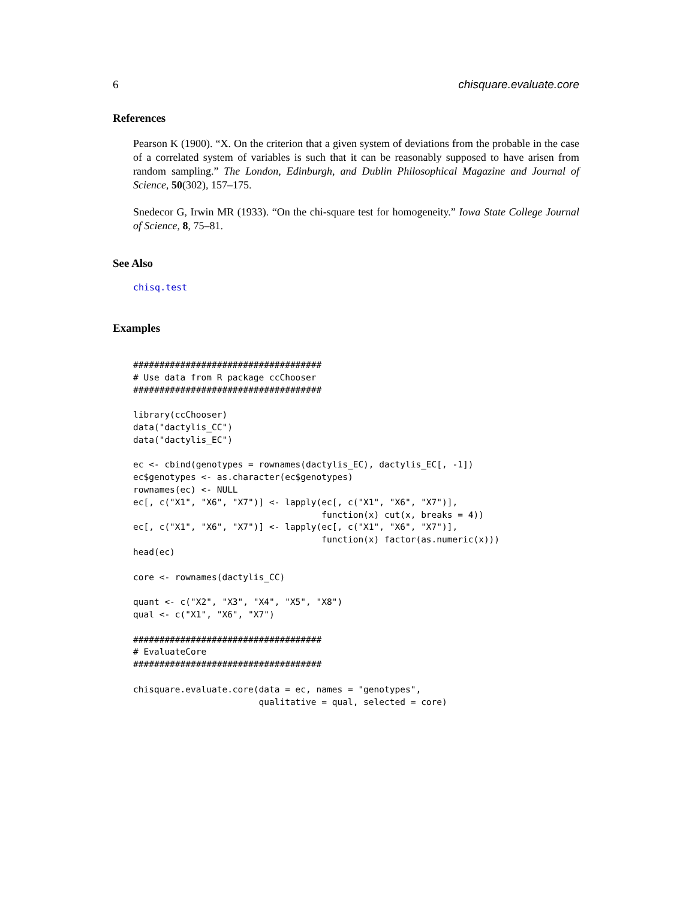6 chisquare.evaluate.core
References
Pearson K (1900). “X. On the criterion that a given system of deviations from the probable in the case of a correlated system of variables is such that it can be reasonably supposed to have arisen from random sampling.” The London, Edinburgh, and Dublin Philosophical Magazine and Journal of Science, 50(302), 157–175.
Snedecor G, Irwin MR (1933). “On the chi-square test for homogeneity.” Iowa State College Journal of Science, 8, 75–81.
See Also
chisq.test
Examples
####################################
# Use data from R package ccChooser
####################################

library(ccChooser)
data("dactylis_CC")
data("dactylis_EC")

ec <- cbind(genotypes = rownames(dactylis_EC), dactylis_EC[, -1])
ec$genotypes <- as.character(ec$genotypes)
rownames(ec) <- NULL
ec[, c("X1", "X6", "X7")] <- lapply(ec[, c("X1", "X6", "X7")],
                                    function(x) cut(x, breaks = 4))
ec[, c("X1", "X6", "X7")] <- lapply(ec[, c("X1", "X6", "X7")],
                                    function(x) factor(as.numeric(x)))
head(ec)

core <- rownames(dactylis_CC)

quant <- c("X2", "X3", "X4", "X5", "X8")
qual <- c("X1", "X6", "X7")

####################################
# EvaluateCore
####################################

chisquare.evaluate.core(data = ec, names = "genotypes",
                        qualitative = qual, selected = core)